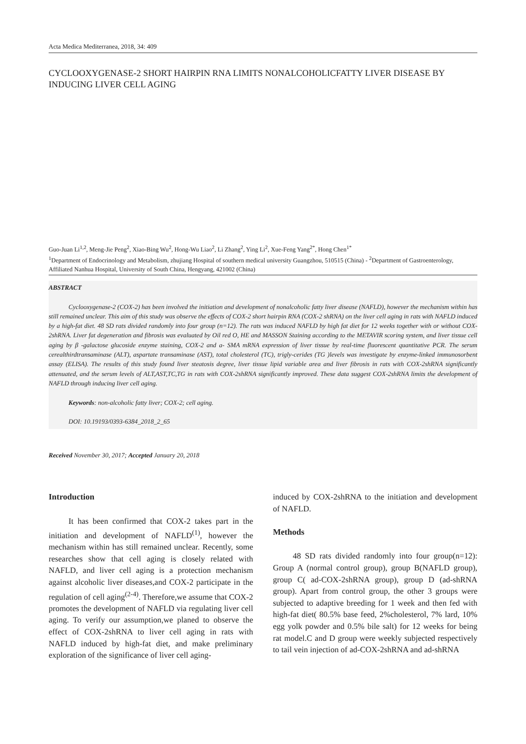Acta Medica Mediterranea, 2018, 34: 409
CYCLOOXYGENASE-2 SHORT HAIRPIN RNA LIMITS NONALCOHOLICFATTY LIVER DISEASE BY INDUCING LIVER CELL AGING
Guo-Juan Li<sup>1,2</sup>, Meng-Jie Peng<sup>2</sup>, Xiao-Bing Wu<sup>2</sup>, Hong-Wu Liao<sup>2</sup>, Li Zhang<sup>2</sup>, Ying Li<sup>2</sup>, Xue-Feng Yang<sup>2*</sup>, Hong Chen<sup>1*</sup>
<sup>1</sup> Department of Endocrinology and Metabolism, zhujiang Hospital of southern medical university Guangzhou, 510515 (China) - <sup>2</sup>Department of Gastroenterology, Affiliated Nanhua Hospital, University of South China, Hengyang, 421002 (China)
ABSTRACT
Cyclooxygenase-2 (COX-2) has been involved the initiation and development of nonalcoholic fatty liver disease (NAFLD), however the mechanism within has still remained unclear. This aim of this study was observe the effects of COX-2 short hairpin RNA (COX-2 shRNA) on the liver cell aging in rats with NAFLD induced by a high-fat diet. 48 SD rats divided randomly into four group (n=12). The rats was induced NAFLD by high fat diet for 12 weeks together with or without COX-2shRNA. Liver fat degeneration and fibrosis was evaluated by Oil red O, HE and MASSON Staining according to the METAVIR scoring system, and liver tissue cell aging by β -galactose glucoside enzyme staining, COX-2 and a- SMA mRNA expression of liver tissue by real-time fluorescent quantitative PCR. The serum cerealthirdtransaminase (ALT), aspartate transaminase (AST), total cholesterol (TC), trigly-cerides (TG )levels was investigate by enzyme-linked immunosorbent assay (ELISA). The results of this study found liver steatosis degree, liver tissue lipid variable area and liver fibrosis in rats with COX-2shRNA significantly attenuated, and the serum levels of ALT,AST,TC,TG in rats with COX-2shRNA significantly improved. These data suggest COX-2shRNA limits the development of NAFLD through inducing liver cell aging.
Keywords: non-alcoholic fatty liver; COX-2; cell aging.
DOI: 10.19193/0393-6384_2018_2_65
Received November 30, 2017; Accepted January 20, 2018
Introduction
It has been confirmed that COX-2 takes part in the initiation and development of NAFLD<sup>(1)</sup>, however the mechanism within has still remained unclear. Recently, some researches show that cell aging is closely related with NAFLD, and liver cell aging is a protection mechanism against alcoholic liver diseases,and COX-2 participate in the regulation of cell aging<sup>(2-4)</sup>. Therefore,we assume that COX-2 promotes the development of NAFLD via regulating liver cell aging. To verify our assumption,we planed to observe the effect of COX-2shRNA to liver cell aging in rats with NAFLD induced by high-fat diet, and make preliminary exploration of the significance of liver cell aging-
induced by COX-2shRNA to the initiation and development of NAFLD.
Methods
48 SD rats divided randomly into four group(n=12): Group A (normal control group), group B(NAFLD group), group C( ad-COX-2shRNA group), group D (ad-shRNA group). Apart from control group, the other 3 groups were subjected to adaptive breeding for 1 week and then fed with high-fat diet( 80.5% base feed, 2%cholesterol, 7% lard, 10% egg yolk powder and 0.5% bile salt) for 12 weeks for being rat model.C and D group were weekly subjected respectively to tail vein injection of ad-COX-2shRNA and ad-shRNA